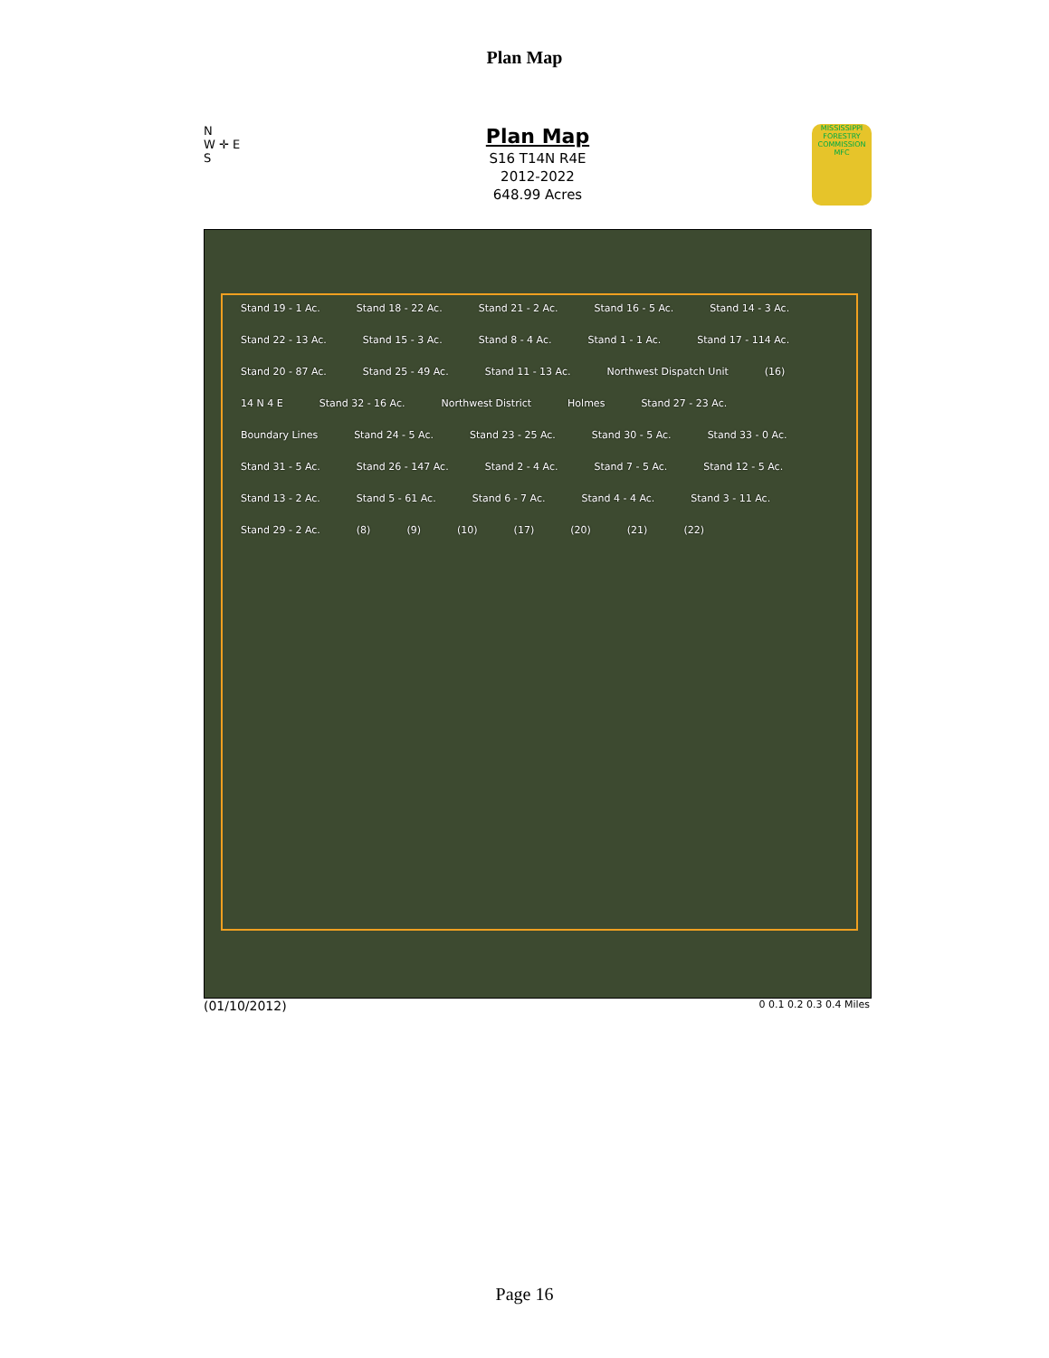Plan Map
N
W ✛ E
S
Plan Map
S16 T14N R4E
2012-2022
648.99 Acres
MISSISSIPPI FORESTRY COMMISSION MFC
Stand 19 - 1 Ac. Stand 18 - 22 Ac. Stand 21 - 2 Ac. Stand 16 - 5 Ac. Stand 14 - 3 Ac. Stand 22 - 13 Ac. Stand 15 - 3 Ac. Stand 8 - 4 Ac. Stand 1 - 1 Ac. Stand 17 - 114 Ac. Stand 20 - 87 Ac. Stand 25 - 49 Ac. Stand 11 - 13 Ac. Northwest Dispatch Unit (16) 14 N 4 E Stand 32 - 16 Ac. Northwest District Holmes Stand 27 - 23 Ac. Boundary Lines Stand 24 - 5 Ac. Stand 23 - 25 Ac. Stand 30 - 5 Ac. Stand 33 - 0 Ac. Stand 31 - 5 Ac. Stand 26 - 147 Ac. Stand 2 - 4 Ac. Stand 7 - 5 Ac. Stand 12 - 5 Ac. Stand 13 - 2 Ac. Stand 5 - 61 Ac. Stand 6 - 7 Ac. Stand 4 - 4 Ac. Stand 3 - 11 Ac. Stand 29 - 2 Ac. (8) (9) (10) (17) (20) (21) (22)
(01/10/2012) 0 0.1 0.2 0.3 0.4 Miles
Page 16